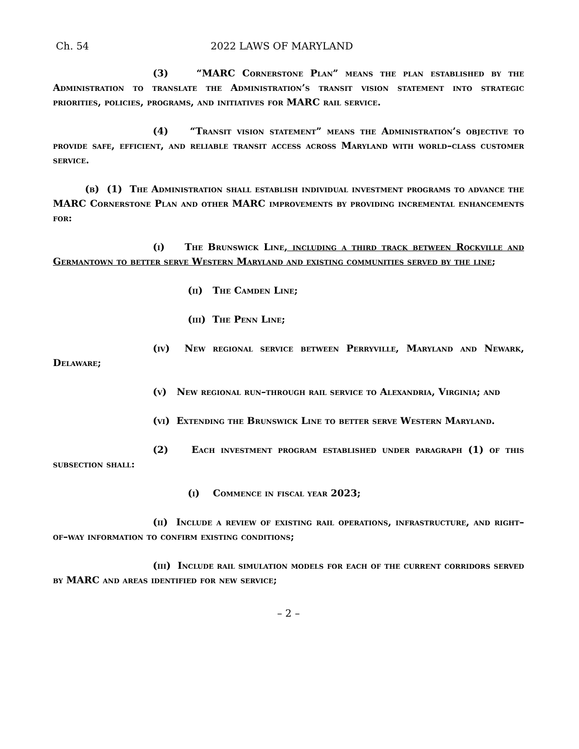Ch. 54 2022 LAWS OF MARYLAND
(3) “MARC Cornerstone Plan” means the plan established by the Administration to translate the Administration’s transit vision statement into strategic priorities, policies, programs, and initiatives for MARC rail service.
(4) “Transit vision statement” means the Administration’s objective to provide safe, efficient, and reliable transit access across Maryland with world–class customer service.
(b) (1) The Administration shall establish individual investment programs to advance the MARC Cornerstone Plan and other MARC improvements by providing incremental enhancements for:
(i) The Brunswick Line, including a third track between Rockville and Germantown to better serve Western Maryland and existing communities served by the line;
(ii) The Camden Line;
(iii) The Penn Line;
(iv) New regional service between Perryville, Maryland and Newark, Delaware;
(v) New regional run–through rail service to Alexandria, Virginia; and
(vi) Extending the Brunswick Line to better serve Western Maryland.
(2) Each investment program established under paragraph (1) of this subsection shall:
(i) Commence in fiscal year 2023;
(ii) Include a review of existing rail operations, infrastructure, and right–of–way information to confirm existing conditions;
(iii) Include rail simulation models for each of the current corridors served by MARC and areas identified for new service;
– 2 –